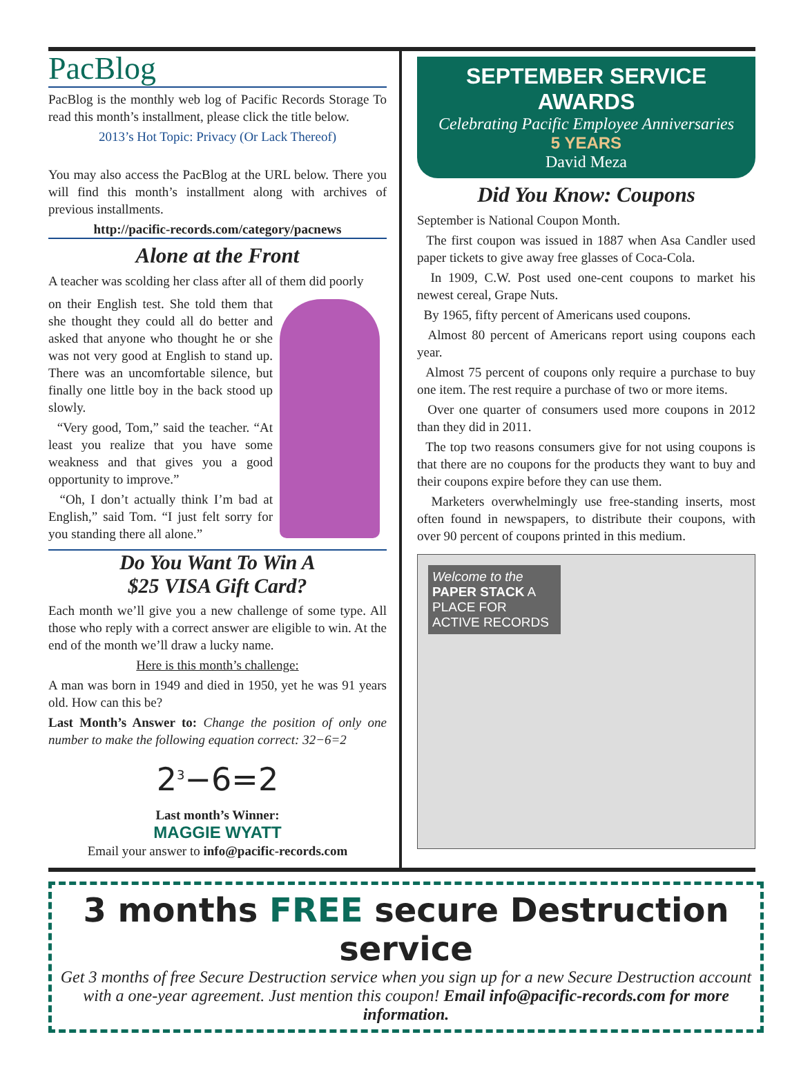PacBlog
PacBlog is the monthly web log of Pacific Records Storage To read this month’s installment, please click the title below.
2013’s Hot Topic: Privacy (Or Lack Thereof)
You may also access the PacBlog at the URL below. There you will find this month’s installment along with archives of previous installments.
http://pacific-records.com/category/pacnews
Alone at the Front
A teacher was scolding her class after all of them did poorly
on their English test. She told them that she thought they could all do better and asked that anyone who thought he or she was not very good at English to stand up. There was an uncomfortable silence, but finally one little boy in the back stood up slowly.
“Very good, Tom,” said the teacher. “At least you realize that you have some weakness and that gives you a good opportunity to improve.”
“Oh, I don’t actually think I’m bad at English,” said Tom. “I just felt sorry for you standing there all alone.”
Do You Want To Win A
$25 VISA Gift Card?
Each month we’ll give you a new challenge of some type. All those who reply with a correct answer are eligible to win. At the end of the month we’ll draw a lucky name.
Here is this month’s challenge:
A man was born in 1949 and died in 1950, yet he was 91 years old. How can this be?
Last Month’s Answer to: Change the position of only one number to make the following equation correct: 32−6=2
2<sup>3</sup>−6=2
Last month’s Winner:
MAGGIE WYATT
Email your answer to info@pacific-records.com
SEPTEMBER SERVICE AWARDS
Celebrating Pacific Employee Anniversaries
5 YEARS
David Meza
Did You Know: Coupons
September is National Coupon Month.
The first coupon was issued in 1887 when Asa Candler used paper tickets to give away free glasses of Coca-Cola.
In 1909, C.W. Post used one-cent coupons to market his newest cereal, Grape Nuts.
By 1965, fifty percent of Americans used coupons.
Almost 80 percent of Americans report using coupons each year.
Almost 75 percent of coupons only require a purchase to buy one item. The rest require a purchase of two or more items.
Over one quarter of consumers used more coupons in 2012 than they did in 2011.
The top two reasons consumers give for not using coupons is that there are no coupons for the products they want to buy and their coupons expire before they can use them.
Marketers overwhelmingly use free-standing inserts, most often found in newspapers, to distribute their coupons, with over 90 percent of coupons printed in this medium.
Welcome to the PAPER STACK A PLACE FOR ACTIVE RECORDS
3 months FREE secure Destruction service
Get 3 months of free Secure Destruction service when you sign up for a new Secure Destruction account with a one-year agreement. Just mention this coupon! Email info@pacific-records.com for more information.